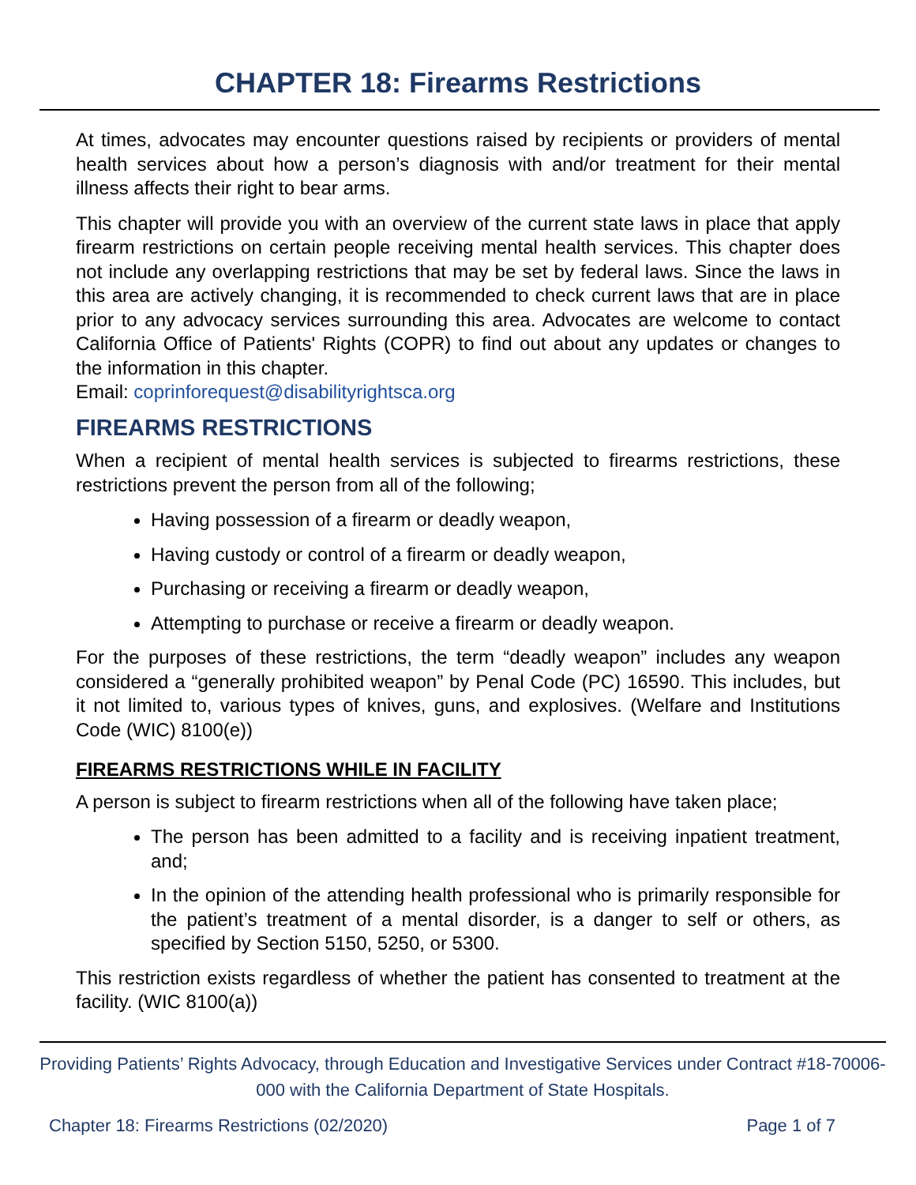CHAPTER 18: Firearms Restrictions
At times, advocates may encounter questions raised by recipients or providers of mental health services about how a person’s diagnosis with and/or treatment for their mental illness affects their right to bear arms.
This chapter will provide you with an overview of the current state laws in place that apply firearm restrictions on certain people receiving mental health services. This chapter does not include any overlapping restrictions that may be set by federal laws. Since the laws in this area are actively changing, it is recommended to check current laws that are in place prior to any advocacy services surrounding this area. Advocates are welcome to contact California Office of Patients' Rights (COPR) to find out about any updates or changes to the information in this chapter.
Email: coprinforequest@disabilityrightsca.org
FIREARMS RESTRICTIONS
When a recipient of mental health services is subjected to firearms restrictions, these restrictions prevent the person from all of the following;
Having possession of a firearm or deadly weapon,
Having custody or control of a firearm or deadly weapon,
Purchasing or receiving a firearm or deadly weapon,
Attempting to purchase or receive a firearm or deadly weapon.
For the purposes of these restrictions, the term “deadly weapon” includes any weapon considered a “generally prohibited weapon” by Penal Code (PC) 16590. This includes, but it not limited to, various types of knives, guns, and explosives. (Welfare and Institutions Code (WIC) 8100(e))
FIREARMS RESTRICTIONS WHILE IN FACILITY
A person is subject to firearm restrictions when all of the following have taken place;
The person has been admitted to a facility and is receiving inpatient treatment, and;
In the opinion of the attending health professional who is primarily responsible for the patient’s treatment of a mental disorder, is a danger to self or others, as specified by Section 5150, 5250, or 5300.
This restriction exists regardless of whether the patient has consented to treatment at the facility. (WIC 8100(a))
Providing Patients’ Rights Advocacy, through Education and Investigative Services under Contract #18-70006-000 with the California Department of State Hospitals.
Chapter 18: Firearms Restrictions (02/2020) Page 1 of 7